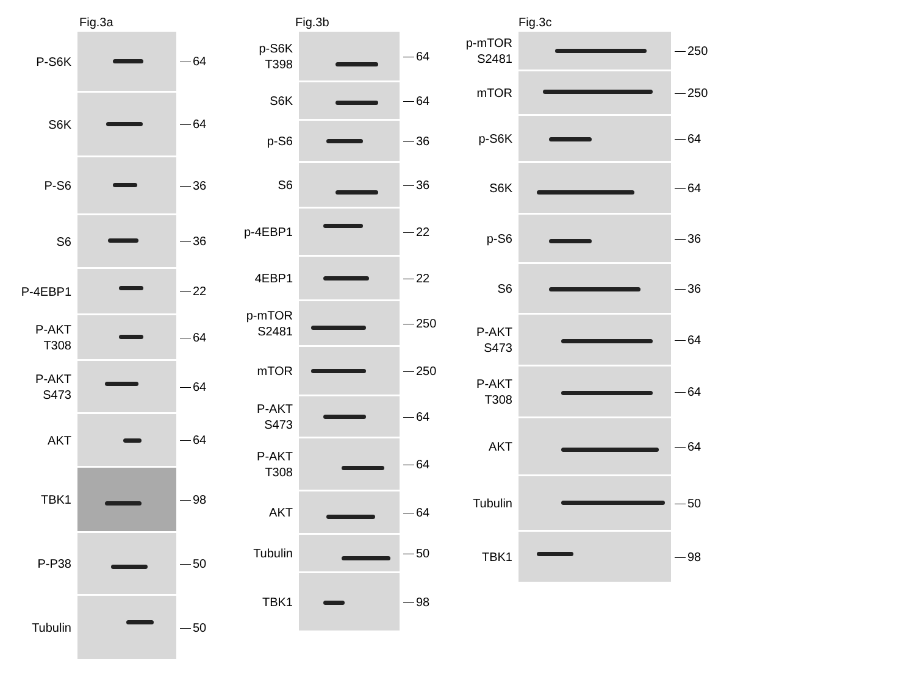Fig.3a
P-S6K
64
S6K
64
P-S6
36
S6
36
P-4EBP1
22
P-AKT
T308
64
P-AKT
S473
64
AKT
64
TBK1
98
P-P38
50
Tubulin
50
Fig.3b
p-S6K
T398
64
S6K
64
p-S6
36
S6
36
p-4EBP1
22
4EBP1
22
p-mTOR
S2481
250
mTOR
250
P-AKT
S473
64
P-AKT
T308
64
AKT
64
Tubulin
50
TBK1
98
Fig.3c
p-mTOR
S2481
250
mTOR
250
p-S6K
64
S6K
64
p-S6
36
S6
36
P-AKT
S473
64
P-AKT
T308
64
AKT
64
Tubulin
50
TBK1
98